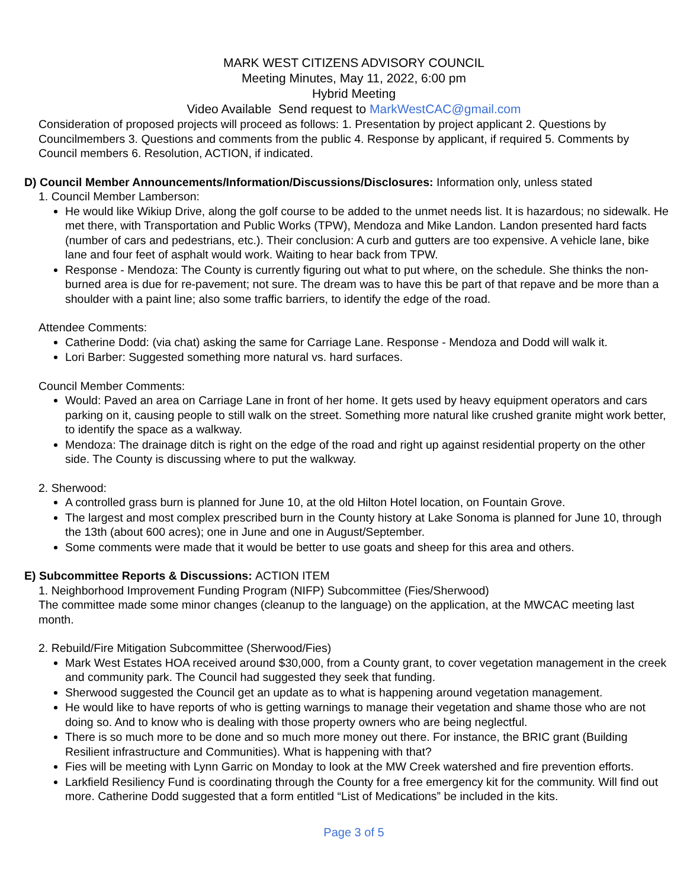MARK WEST CITIZENS ADVISORY COUNCIL
Meeting Minutes, May 11, 2022, 6:00 pm
Hybrid Meeting
Video Available Send request to MarkWestCAC@gmail.com
Consideration of proposed projects will proceed as follows: 1. Presentation by project applicant 2. Questions by Councilmembers 3. Questions and comments from the public 4. Response by applicant, if required 5. Comments by Council members 6. Resolution, ACTION, if indicated.
D) Council Member Announcements/Information/Discussions/Disclosures: Information only, unless stated
1. Council Member Lamberson:
He would like Wikiup Drive, along the golf course to be added to the unmet needs list. It is hazardous; no sidewalk. He met there, with Transportation and Public Works (TPW), Mendoza and Mike Landon. Landon presented hard facts (number of cars and pedestrians, etc.). Their conclusion: A curb and gutters are too expensive. A vehicle lane, bike lane and four feet of asphalt would work. Waiting to hear back from TPW.
Response - Mendoza: The County is currently figuring out what to put where, on the schedule. She thinks the non-burned area is due for re-pavement; not sure. The dream was to have this be part of that repave and be more than a shoulder with a paint line; also some traffic barriers, to identify the edge of the road.
Attendee Comments:
Catherine Dodd: (via chat) asking the same for Carriage Lane. Response - Mendoza and Dodd will walk it.
Lori Barber: Suggested something more natural vs. hard surfaces.
Council Member Comments:
Would: Paved an area on Carriage Lane in front of her home. It gets used by heavy equipment operators and cars parking on it, causing people to still walk on the street. Something more natural like crushed granite might work better, to identify the space as a walkway.
Mendoza: The drainage ditch is right on the edge of the road and right up against residential property on the other side. The County is discussing where to put the walkway.
2. Sherwood:
A controlled grass burn is planned for June 10, at the old Hilton Hotel location, on Fountain Grove.
The largest and most complex prescribed burn in the County history at Lake Sonoma is planned for June 10, through the 13th (about 600 acres); one in June and one in August/September.
Some comments were made that it would be better to use goats and sheep for this area and others.
E) Subcommittee Reports & Discussions: ACTION ITEM
1. Neighborhood Improvement Funding Program (NIFP) Subcommittee (Fies/Sherwood)
The committee made some minor changes (cleanup to the language) on the application, at the MWCAC meeting last month.
2. Rebuild/Fire Mitigation Subcommittee (Sherwood/Fies)
Mark West Estates HOA received around $30,000, from a County grant, to cover vegetation management in the creek and community park. The Council had suggested they seek that funding.
Sherwood suggested the Council get an update as to what is happening around vegetation management.
He would like to have reports of who is getting warnings to manage their vegetation and shame those who are not doing so. And to know who is dealing with those property owners who are being neglectful.
There is so much more to be done and so much more money out there. For instance, the BRIC grant (Building Resilient infrastructure and Communities). What is happening with that?
Fies will be meeting with Lynn Garric on Monday to look at the MW Creek watershed and fire prevention efforts.
Larkfield Resiliency Fund is coordinating through the County for a free emergency kit for the community. Will find out more. Catherine Dodd suggested that a form entitled “List of Medications” be included in the kits.
Page 3 of 5